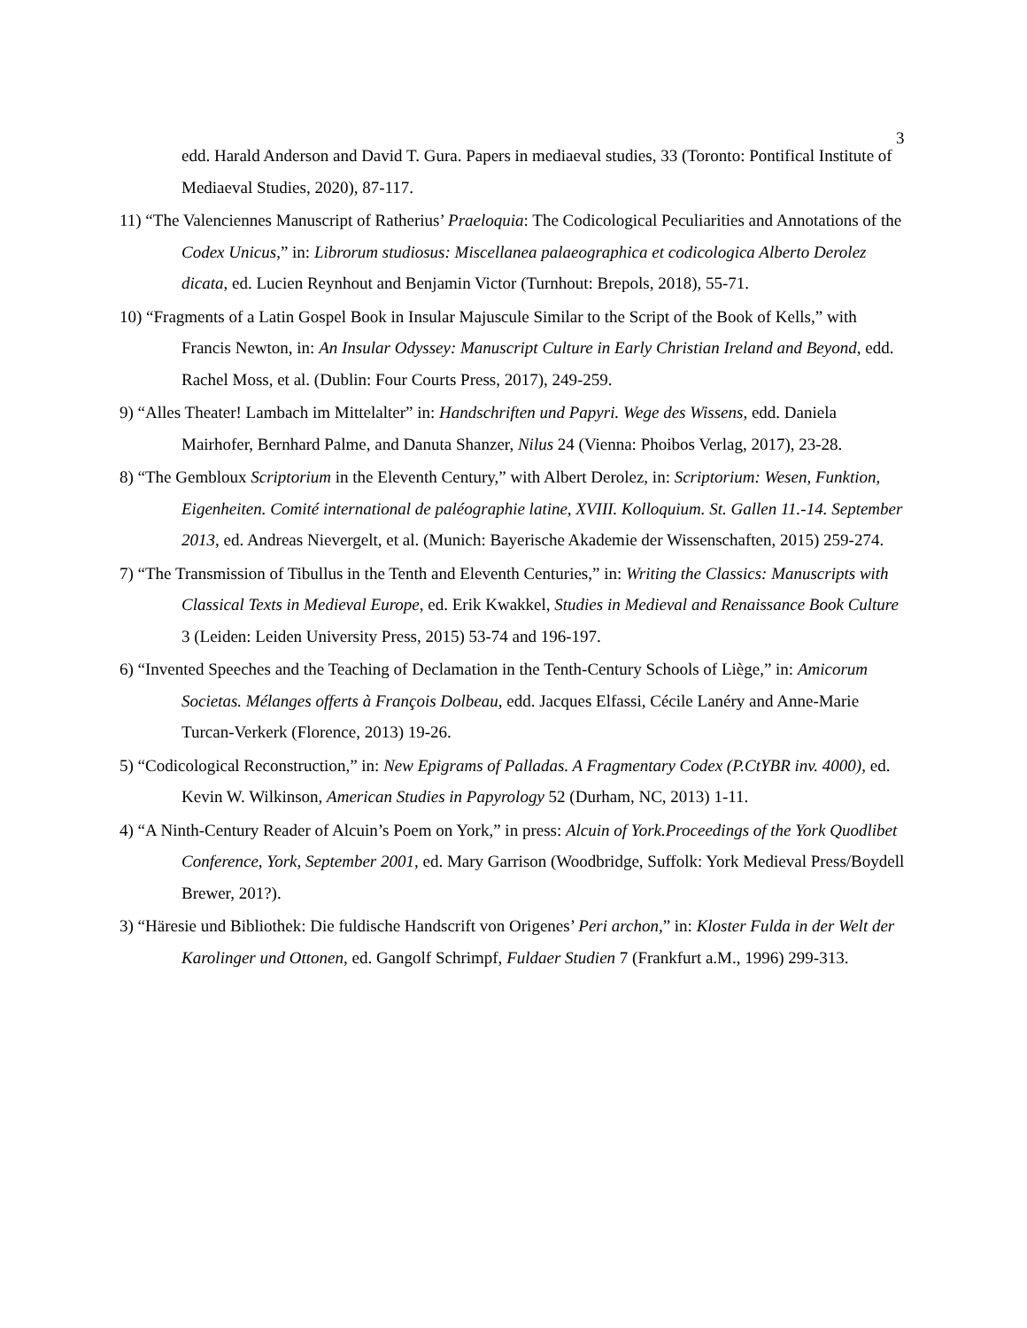3
edd. Harald Anderson and David T. Gura. Papers in mediaeval studies, 33 (Toronto: Pontifical Institute of Mediaeval Studies, 2020), 87-117.
11) “The Valenciennes Manuscript of Ratherius’ Praeloquia: The Codicological Peculiarities and Annotations of the Codex Unicus,” in: Librorum studiosus: Miscellanea palaeographica et codicologica Alberto Derolez dicata, ed. Lucien Reynhout and Benjamin Victor (Turnhout: Brepols, 2018), 55-71.
10) “Fragments of a Latin Gospel Book in Insular Majuscule Similar to the Script of the Book of Kells,” with Francis Newton, in: An Insular Odyssey: Manuscript Culture in Early Christian Ireland and Beyond, edd. Rachel Moss, et al. (Dublin: Four Courts Press, 2017), 249-259.
9) “Alles Theater! Lambach im Mittelalter” in: Handschriften und Papyri. Wege des Wissens, edd. Daniela Mairhofer, Bernhard Palme, and Danuta Shanzer, Nilus 24 (Vienna: Phoibos Verlag, 2017), 23-28.
8) “The Gembloux Scriptorium in the Eleventh Century,” with Albert Derolez, in: Scriptorium: Wesen, Funktion, Eigenheiten. Comité international de paléographie latine, XVIII. Kolloquium. St. Gallen 11.-14. September 2013, ed. Andreas Nievergelt, et al. (Munich: Bayerische Akademie der Wissenschaften, 2015) 259-274.
7) “The Transmission of Tibullus in the Tenth and Eleventh Centuries,” in: Writing the Classics: Manuscripts with Classical Texts in Medieval Europe, ed. Erik Kwakkel, Studies in Medieval and Renaissance Book Culture 3 (Leiden: Leiden University Press, 2015) 53-74 and 196-197.
6) “Invented Speeches and the Teaching of Declamation in the Tenth-Century Schools of Liège,” in: Amicorum Societas. Mélanges offerts à François Dolbeau, edd. Jacques Elfassi, Cécile Lanéry and Anne-Marie Turcan-Verkerk (Florence, 2013) 19-26.
5) “Codicological Reconstruction,” in: New Epigrams of Palladas. A Fragmentary Codex (P.CtYBR inv. 4000), ed. Kevin W. Wilkinson, American Studies in Papyrology 52 (Durham, NC, 2013) 1-11.
4) “A Ninth-Century Reader of Alcuin’s Poem on York,” in press: Alcuin of York.Proceedings of the York Quodlibet Conference, York, September 2001, ed. Mary Garrison (Woodbridge, Suffolk: York Medieval Press/Boydell Brewer, 201?).
3) “Häresie und Bibliothek: Die fuldische Handscrift von Origenes’ Peri archon,” in: Kloster Fulda in der Welt der Karolinger und Ottonen, ed. Gangolf Schrimpf, Fuldaer Studien 7 (Frankfurt a.M., 1996) 299-313.